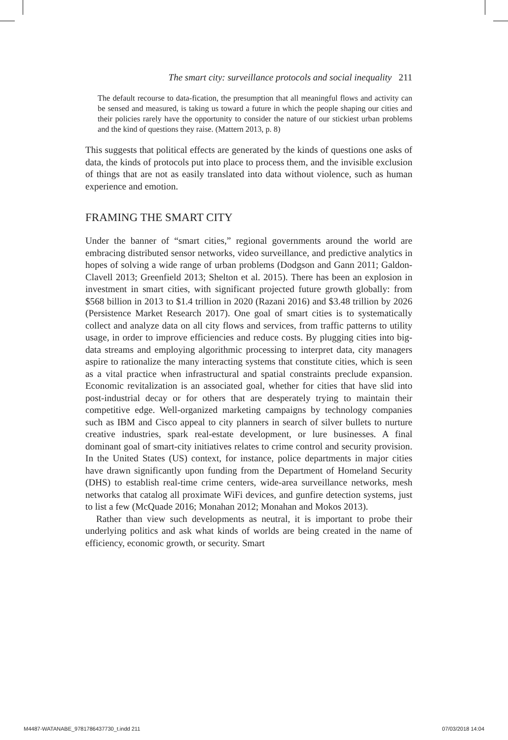The smart city: surveillance protocols and social inequality 211
The default recourse to data-fication, the presumption that all meaningful flows and activity can be sensed and measured, is taking us toward a future in which the people shaping our cities and their policies rarely have the opportunity to consider the nature of our stickiest urban problems and the kind of questions they raise. (Mattern 2013, p. 8)
This suggests that political effects are generated by the kinds of questions one asks of data, the kinds of protocols put into place to process them, and the invisible exclusion of things that are not as easily translated into data without violence, such as human experience and emotion.
FRAMING THE SMART CITY
Under the banner of “smart cities,” regional governments around the world are embracing distributed sensor networks, video surveillance, and predictive analytics in hopes of solving a wide range of urban problems (Dodgson and Gann 2011; Galdon-Clavell 2013; Greenfield 2013; Shelton et al. 2015). There has been an explosion in investment in smart cities, with significant projected future growth globally: from $568 billion in 2013 to $1.4 trillion in 2020 (Razani 2016) and $3.48 trillion by 2026 (Persistence Market Research 2017). One goal of smart cities is to systematically collect and analyze data on all city flows and services, from traffic patterns to utility usage, in order to improve efficiencies and reduce costs. By plugging cities into big-data streams and employing algorithmic processing to interpret data, city managers aspire to rationalize the many interacting systems that constitute cities, which is seen as a vital practice when infrastructural and spatial constraints preclude expansion. Economic revitalization is an associated goal, whether for cities that have slid into post-industrial decay or for others that are desperately trying to maintain their competitive edge. Well-organized marketing campaigns by technology companies such as IBM and Cisco appeal to city planners in search of silver bullets to nurture creative industries, spark real-estate development, or lure businesses. A final dominant goal of smart-city initiatives relates to crime control and security provision. In the United States (US) context, for instance, police departments in major cities have drawn significantly upon funding from the Department of Homeland Security (DHS) to establish real-time crime centers, wide-area surveillance networks, mesh networks that catalog all proximate WiFi devices, and gunfire detection systems, just to list a few (McQuade 2016; Monahan 2012; Monahan and Mokos 2013).
Rather than view such developments as neutral, it is important to probe their underlying politics and ask what kinds of worlds are being created in the name of efficiency, economic growth, or security. Smart
M4487-WATANABE_9781786437730_t.indd 211 07/03/2018 14:04